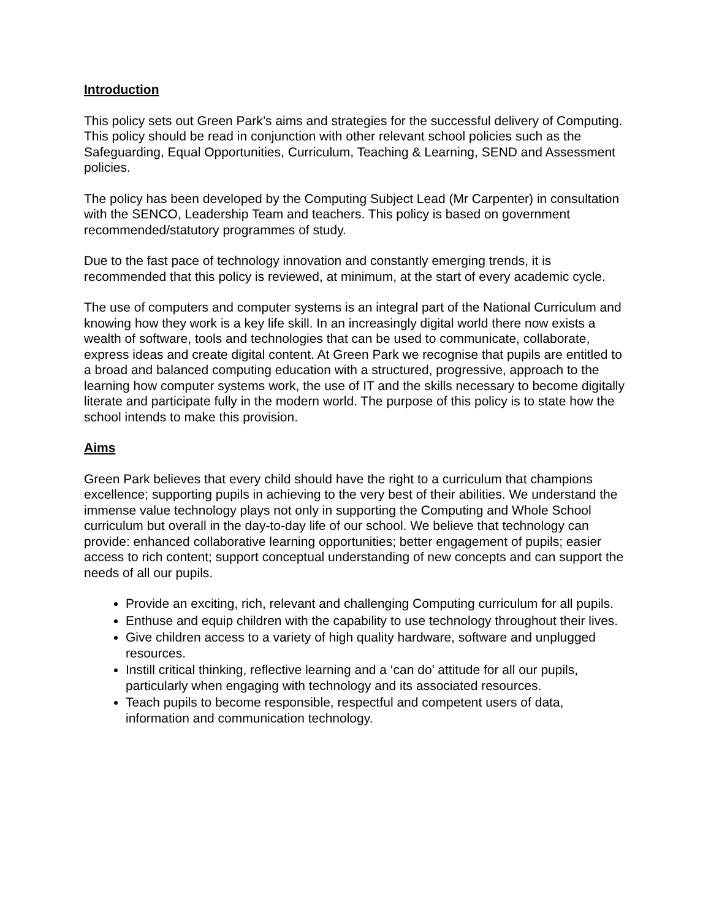Introduction
This policy sets out Green Park’s aims and strategies for the successful delivery of Computing. This policy should be read in conjunction with other relevant school policies such as the Safeguarding, Equal Opportunities, Curriculum, Teaching & Learning, SEND and Assessment policies.
The policy has been developed by the Computing Subject Lead (Mr Carpenter) in consultation with the SENCO, Leadership Team and teachers. This policy is based on government recommended/statutory programmes of study.
Due to the fast pace of technology innovation and constantly emerging trends, it is recommended that this policy is reviewed, at minimum, at the start of every academic cycle.
The use of computers and computer systems is an integral part of the National Curriculum and knowing how they work is a key life skill. In an increasingly digital world there now exists a wealth of software, tools and technologies that can be used to communicate, collaborate, express ideas and create digital content. At Green Park we recognise that pupils are entitled to a broad and balanced computing education with a structured, progressive, approach to the learning how computer systems work, the use of IT and the skills necessary to become digitally literate and participate fully in the modern world. The purpose of this policy is to state how the school intends to make this provision.
Aims
Green Park believes that every child should have the right to a curriculum that champions excellence; supporting pupils in achieving to the very best of their abilities. We understand the immense value technology plays not only in supporting the Computing and Whole School curriculum but overall in the day-to-day life of our school. We believe that technology can provide: enhanced collaborative learning opportunities; better engagement of pupils; easier access to rich content; support conceptual understanding of new concepts and can support the needs of all our pupils.
Provide an exciting, rich, relevant and challenging Computing curriculum for all pupils.
Enthuse and equip children with the capability to use technology throughout their lives.
Give children access to a variety of high quality hardware, software and unplugged resources.
Instill critical thinking, reflective learning and a ‘can do’ attitude for all our pupils, particularly when engaging with technology and its associated resources.
Teach pupils to become responsible, respectful and competent users of data, information and communication technology.